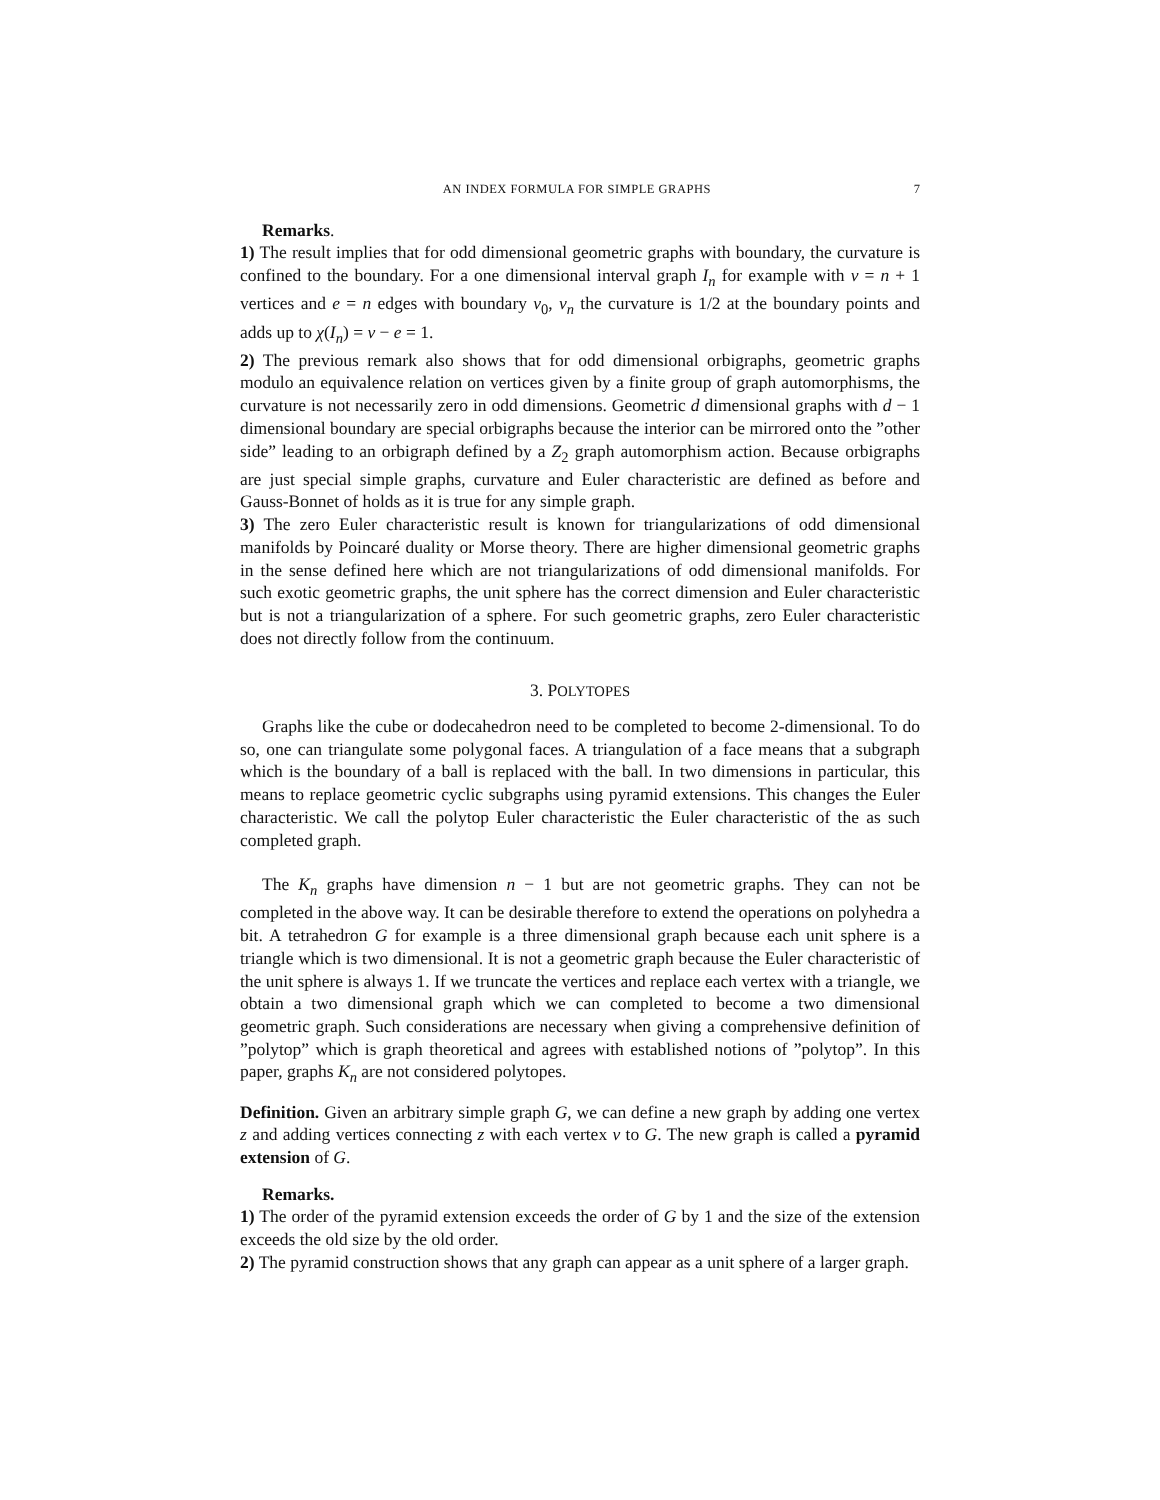AN INDEX FORMULA FOR SIMPLE GRAPHS 7
Remarks.
1) The result implies that for odd dimensional geometric graphs with boundary, the curvature is confined to the boundary. For a one dimensional interval graph I<sub>n</sub> for example with v = n + 1 vertices and e = n edges with boundary v<sub>0</sub>, v<sub>n</sub> the curvature is 1/2 at the boundary points and adds up to χ(I<sub>n</sub>) = v − e = 1.
2) The previous remark also shows that for odd dimensional orbigraphs, geometric graphs modulo an equivalence relation on vertices given by a finite group of graph automorphisms, the curvature is not necessarily zero in odd dimensions. Geometric d dimensional graphs with d − 1 dimensional boundary are special orbigraphs because the interior can be mirrored onto the ”other side” leading to an orbigraph defined by a Z<sub>2</sub> graph automorphism action. Because orbigraphs are just special simple graphs, curvature and Euler characteristic are defined as before and Gauss-Bonnet of holds as it is true for any simple graph.
3) The zero Euler characteristic result is known for triangularizations of odd dimensional manifolds by Poincaré duality or Morse theory. There are higher dimensional geometric graphs in the sense defined here which are not triangularizations of odd dimensional manifolds. For such exotic geometric graphs, the unit sphere has the correct dimension and Euler characteristic but is not a triangularization of a sphere. For such geometric graphs, zero Euler characteristic does not directly follow from the continuum.
3. POLYTOPES
Graphs like the cube or dodecahedron need to be completed to become 2-dimensional. To do so, one can triangulate some polygonal faces. A triangulation of a face means that a subgraph which is the boundary of a ball is replaced with the ball. In two dimensions in particular, this means to replace geometric cyclic subgraphs using pyramid extensions. This changes the Euler characteristic. We call the polytop Euler characteristic the Euler characteristic of the as such completed graph.
The K<sub>n</sub> graphs have dimension n − 1 but are not geometric graphs. They can not be completed in the above way. It can be desirable therefore to extend the operations on polyhedra a bit. A tetrahedron G for example is a three dimensional graph because each unit sphere is a triangle which is two dimensional. It is not a geometric graph because the Euler characteristic of the unit sphere is always 1. If we truncate the vertices and replace each vertex with a triangle, we obtain a two dimensional graph which we can completed to become a two dimensional geometric graph. Such considerations are necessary when giving a comprehensive definition of ”polytop” which is graph theoretical and agrees with established notions of ”polytop”. In this paper, graphs K<sub>n</sub> are not considered polytopes.
Definition. Given an arbitrary simple graph G, we can define a new graph by adding one vertex z and adding vertices connecting z with each vertex v to G. The new graph is called a pyramid extension of G.
Remarks.
1) The order of the pyramid extension exceeds the order of G by 1 and the size of the extension exceeds the old size by the old order.
2) The pyramid construction shows that any graph can appear as a unit sphere of a larger graph.